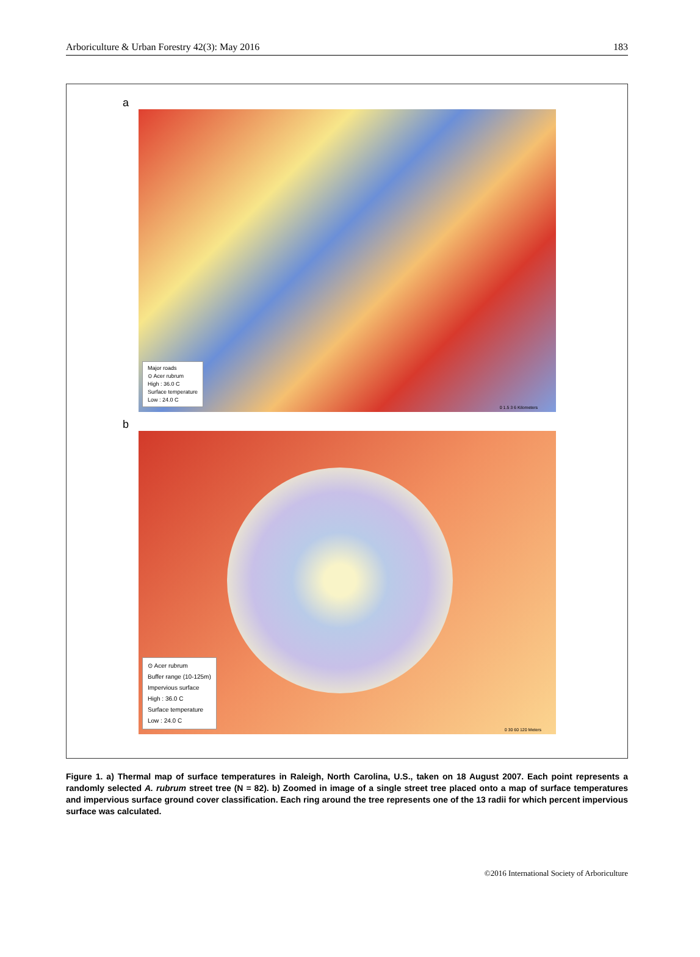Arboriculture & Urban Forestry 42(3): May 2016 183
a
Major roads
⊙ Acer rubrum
High : 36.0 C
Surface temperature
Low : 24.0 C
0 1.5 3 6 Kilometers
b
⊙ Acer rubrum
Buffer range (10-125m)
Impervious surface
High : 36.0 C
Surface temperature
Low : 24.0 C
0 30 60 120 Meters
Figure 1. a) Thermal map of surface temperatures in Raleigh, North Carolina, U.S., taken on 18 August 2007. Each point represents a randomly selected A. rubrum street tree (N = 82). b) Zoomed in image of a single street tree placed onto a map of surface temperatures and impervious surface ground cover classification. Each ring around the tree represents one of the 13 radii for which percent impervious surface was calculated.
©2016 International Society of Arboriculture